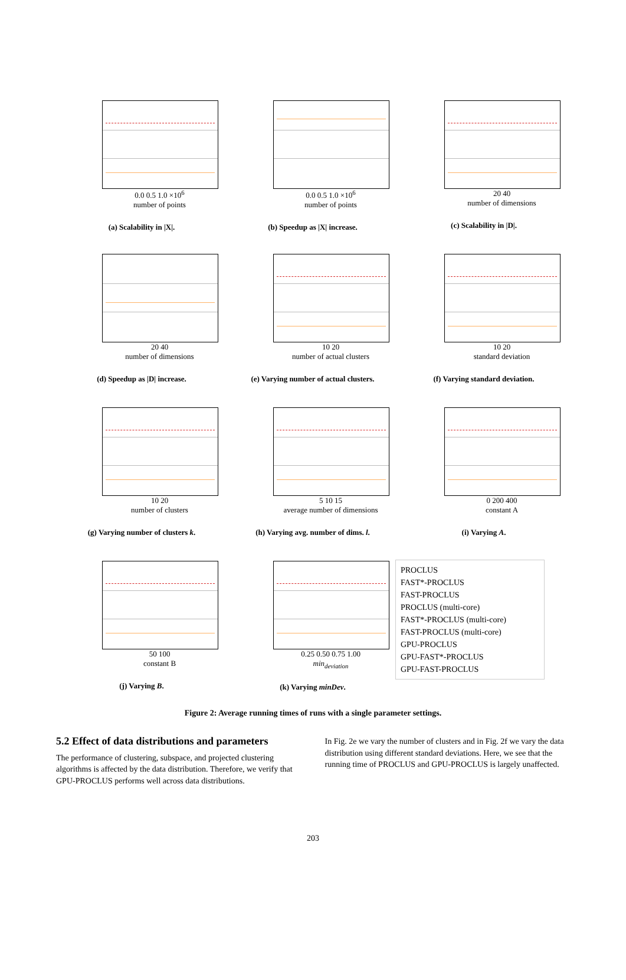0.0 0.5 1.0 ×10<sup>6</sup>
number of points
(a) Scalability in |X|.
0.0 0.5 1.0 ×10<sup>6</sup>
number of points
(b) Speedup as |X| increase.
20 40
number of dimensions
(c) Scalability in |D|.
20 40
number of dimensions
(d) Speedup as |D| increase.
10 20
number of actual clusters
(e) Varying number of actual clusters.
10 20
standard deviation
(f) Varying standard deviation.
10 20
number of clusters
(g) Varying number of clusters k.
5 10 15
average number of dimensions
(h) Varying avg. number of dims. l.
0 200 400
constant A
(i) Varying A.
50 100
constant B
(j) Varying B.
0.25 0.50 0.75 1.00
min<sub>deviation</sub>
(k) Varying minDev.
PROCLUS
FAST*-PROCLUS
FAST-PROCLUS
PROCLUS (multi-core)
FAST*-PROCLUS (multi-core)
FAST-PROCLUS (multi-core)
GPU-PROCLUS
GPU-FAST*-PROCLUS
GPU-FAST-PROCLUS
Figure 2: Average running times of runs with a single parameter settings.
5.2 Effect of data distributions and parameters
The performance of clustering, subspace, and projected clustering algorithms is affected by the data distribution. Therefore, we verify that GPU-PROCLUS performs well across data distributions.
In Fig. 2e we vary the number of clusters and in Fig. 2f we vary the data distribution using different standard deviations. Here, we see that the running time of PROCLUS and GPU-PROCLUS is largely unaffected.
203